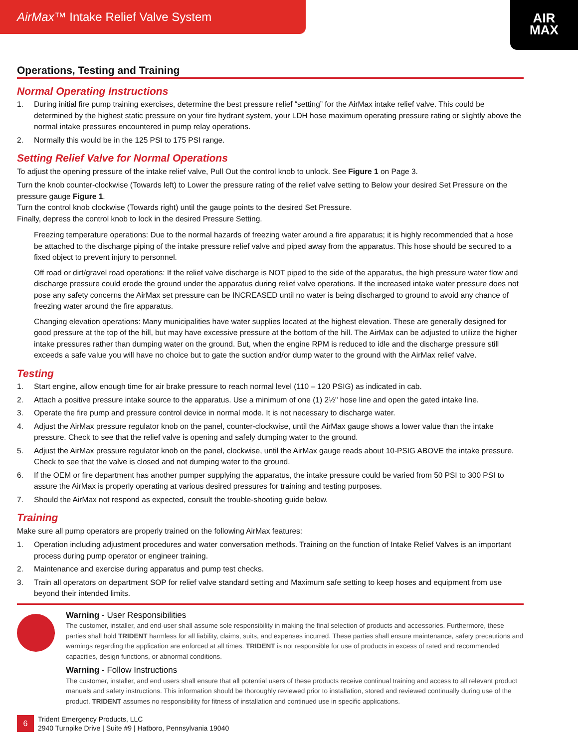AirMax™ Intake Relief Valve System
AIR
MAX
Operations, Testing and Training
Normal Operating Instructions
1. During initial fire pump training exercises, determine the best pressure relief “setting” for the AirMax intake relief valve. This could be determined by the highest static pressure on your fire hydrant system, your LDH hose maximum operating pressure rating or slightly above the normal intake pressures encountered in pump relay operations.
2. Normally this would be in the 125 PSI to 175 PSI range.
Setting Relief Valve for Normal Operations
To adjust the opening pressure of the intake relief valve, Pull Out the control knob to unlock. See Figure 1 on Page 3.
Turn the knob counter-clockwise (Towards left) to Lower the pressure rating of the relief valve setting to Below your desired Set Pressure on the pressure gauge Figure 1.
Turn the control knob clockwise (Towards right) until the gauge points to the desired Set Pressure.
Finally, depress the control knob to lock in the desired Pressure Setting.
Freezing temperature operations: Due to the normal hazards of freezing water around a fire apparatus; it is highly recommended that a hose be attached to the discharge piping of the intake pressure relief valve and piped away from the apparatus. This hose should be secured to a fixed object to prevent injury to personnel.
Off road or dirt/gravel road operations: If the relief valve discharge is NOT piped to the side of the apparatus, the high pressure water flow and discharge pressure could erode the ground under the apparatus during relief valve operations. If the increased intake water pressure does not pose any safety concerns the AirMax set pressure can be INCREASED until no water is being discharged to ground to avoid any chance of freezing water around the fire apparatus.
Changing elevation operations: Many municipalities have water supplies located at the highest elevation. These are generally designed for good pressure at the top of the hill, but may have excessive pressure at the bottom of the hill. The AirMax can be adjusted to utilize the higher intake pressures rather than dumping water on the ground. But, when the engine RPM is reduced to idle and the discharge pressure still exceeds a safe value you will have no choice but to gate the suction and/or dump water to the ground with the AirMax relief valve.
Testing
1. Start engine, allow enough time for air brake pressure to reach normal level (110 – 120 PSIG) as indicated in cab.
2. Attach a positive pressure intake source to the apparatus. Use a minimum of one (1) 2½" hose line and open the gated intake line.
3. Operate the fire pump and pressure control device in normal mode. It is not necessary to discharge water.
4. Adjust the AirMax pressure regulator knob on the panel, counter-clockwise, until the AirMax gauge shows a lower value than the intake pressure. Check to see that the relief valve is opening and safely dumping water to the ground.
5. Adjust the AirMax pressure regulator knob on the panel, clockwise, until the AirMax gauge reads about 10-PSIG ABOVE the intake pressure. Check to see that the valve is closed and not dumping water to the ground.
6. If the OEM or fire department has another pumper supplying the apparatus, the intake pressure could be varied from 50 PSI to 300 PSI to assure the AirMax is properly operating at various desired pressures for training and testing purposes.
7. Should the AirMax not respond as expected, consult the trouble-shooting guide below.
Training
Make sure all pump operators are properly trained on the following AirMax features:
1. Operation including adjustment procedures and water conversation methods. Training on the function of Intake Relief Valves is an important process during pump operator or engineer training.
2. Maintenance and exercise during apparatus and pump test checks.
3. Train all operators on department SOP for relief valve standard setting and Maximum safe setting to keep hoses and equipment from use beyond their intended limits.
Warning - User Responsibilities
The customer, installer, and end-user shall assume sole responsibility in making the final selection of products and accessories. Furthermore, these parties shall hold TRIDENT harmless for all liability, claims, suits, and expenses incurred. These parties shall ensure maintenance, safety precautions and warnings regarding the application are enforced at all times. TRIDENT is not responsible for use of products in excess of rated and recommended capacities, design functions, or abnormal conditions.
Warning - Follow Instructions
The customer, installer, and end users shall ensure that all potential users of these products receive continual training and access to all relevant product manuals and safety instructions. This information should be thoroughly reviewed prior to installation, stored and reviewed continually during use of the product. TRIDENT assumes no responsibility for fitness of installation and continued use in specific applications.
6
Trident Emergency Products, LLC
2940 Turnpike Drive | Suite #9 | Hatboro, Pennsylvania 19040